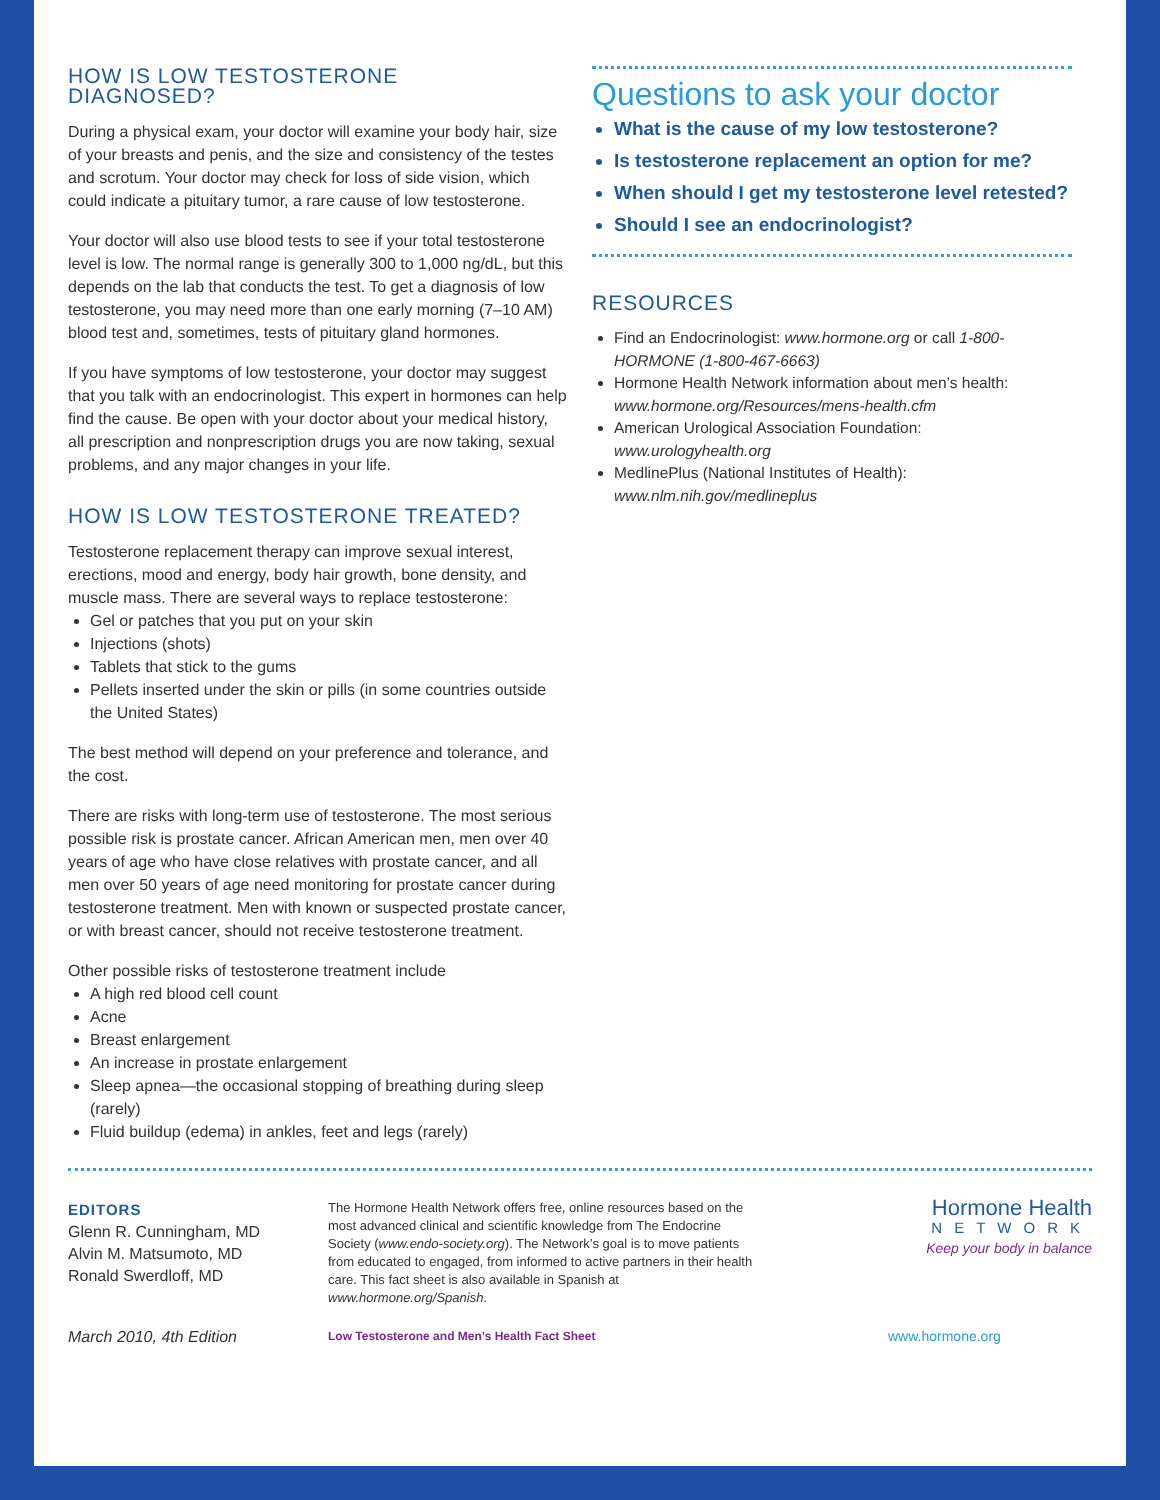HOW IS LOW TESTOSTERONE
DIAGNOSED?
During a physical exam, your doctor will examine your body hair, size of your breasts and penis, and the size and consistency of the testes and scrotum. Your doctor may check for loss of side vision, which could indicate a pituitary tumor, a rare cause of low testosterone.
Your doctor will also use blood tests to see if your total testosterone level is low. The normal range is generally 300 to 1,000 ng/dL, but this depends on the lab that conducts the test. To get a diagnosis of low testosterone, you may need more than one early morning (7–10 AM) blood test and, sometimes, tests of pituitary gland hormones.
If you have symptoms of low testosterone, your doctor may suggest that you talk with an endocrinologist. This expert in hormones can help find the cause. Be open with your doctor about your medical history, all prescription and nonprescription drugs you are now taking, sexual problems, and any major changes in your life.
HOW IS LOW TESTOSTERONE TREATED?
Testosterone replacement therapy can improve sexual interest, erections, mood and energy, body hair growth, bone density, and muscle mass. There are several ways to replace testosterone:
Gel or patches that you put on your skin
Injections (shots)
Tablets that stick to the gums
Pellets inserted under the skin or pills (in some countries outside the United States)
The best method will depend on your preference and tolerance, and the cost.
There are risks with long-term use of testosterone. The most serious possible risk is prostate cancer. African American men, men over 40 years of age who have close relatives with prostate cancer, and all men over 50 years of age need monitoring for prostate cancer during testosterone treatment. Men with known or suspected prostate cancer, or with breast cancer, should not receive testosterone treatment.
Other possible risks of testosterone treatment include
A high red blood cell count
Acne
Breast enlargement
An increase in prostate enlargement
Sleep apnea—the occasional stopping of breathing during sleep (rarely)
Fluid buildup (edema) in ankles, feet and legs (rarely)
Questions to ask your doctor
What is the cause of my low testosterone?
Is testosterone replacement an option for me?
When should I get my testosterone level retested?
Should I see an endocrinologist?
RESOURCES
Find an Endocrinologist: www.hormone.org or call 1-800-HORMONE (1-800-467-6663)
Hormone Health Network information about men’s health: www.hormone.org/Resources/mens-health.cfm
American Urological Association Foundation: www.urologyhealth.org
MedlinePlus (National Institutes of Health): www.nlm.nih.gov/medlineplus
EDITORS
Glenn R. Cunningham, MD
Alvin M. Matsumoto, MD
Ronald Swerdloff, MD
The Hormone Health Network offers free, online resources based on the most advanced clinical and scientific knowledge from The Endocrine Society (www.endo-society.org). The Network’s goal is to move patients from educated to engaged, from informed to active partners in their health care. This fact sheet is also available in Spanish at www.hormone.org/Spanish.
Hormone Health
NETWORK
Keep your body in balance
March 2010, 4th Edition
Low Testosterone and Men’s Health Fact Sheet
www.hormone.org